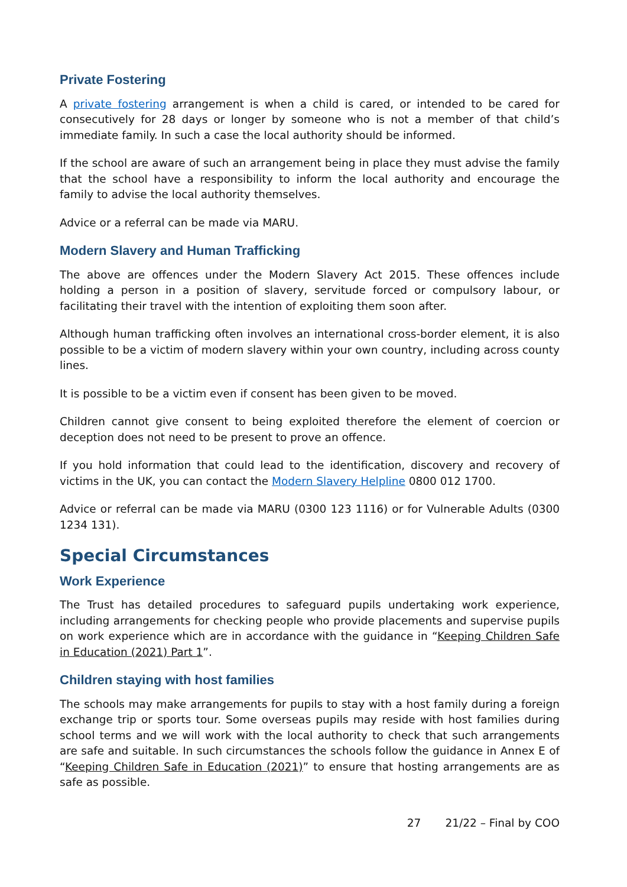Private Fostering
A private fostering arrangement is when a child is cared, or intended to be cared for consecutively for 28 days or longer by someone who is not a member of that child’s immediate family. In such a case the local authority should be informed.
If the school are aware of such an arrangement being in place they must advise the family that the school have a responsibility to inform the local authority and encourage the family to advise the local authority themselves.
Advice or a referral can be made via MARU.
Modern Slavery and Human Trafficking
The above are offences under the Modern Slavery Act 2015. These offences include holding a person in a position of slavery, servitude forced or compulsory labour, or facilitating their travel with the intention of exploiting them soon after.
Although human trafficking often involves an international cross-border element, it is also possible to be a victim of modern slavery within your own country, including across county lines.
It is possible to be a victim even if consent has been given to be moved.
Children cannot give consent to being exploited therefore the element of coercion or deception does not need to be present to prove an offence.
If you hold information that could lead to the identification, discovery and recovery of victims in the UK, you can contact the Modern Slavery Helpline 0800 012 1700.
Advice or referral can be made via MARU (0300 123 1116) or for Vulnerable Adults (0300 1234 131).
Special Circumstances
Work Experience
The Trust has detailed procedures to safeguard pupils undertaking work experience, including arrangements for checking people who provide placements and supervise pupils on work experience which are in accordance with the guidance in “Keeping Children Safe in Education (2021) Part 1”.
Children staying with host families
The schools may make arrangements for pupils to stay with a host family during a foreign exchange trip or sports tour. Some overseas pupils may reside with host families during school terms and we will work with the local authority to check that such arrangements are safe and suitable. In such circumstances the schools follow the guidance in Annex E of “Keeping Children Safe in Education (2021)” to ensure that hosting arrangements are as safe as possible.
27 21/22 – Final by COO